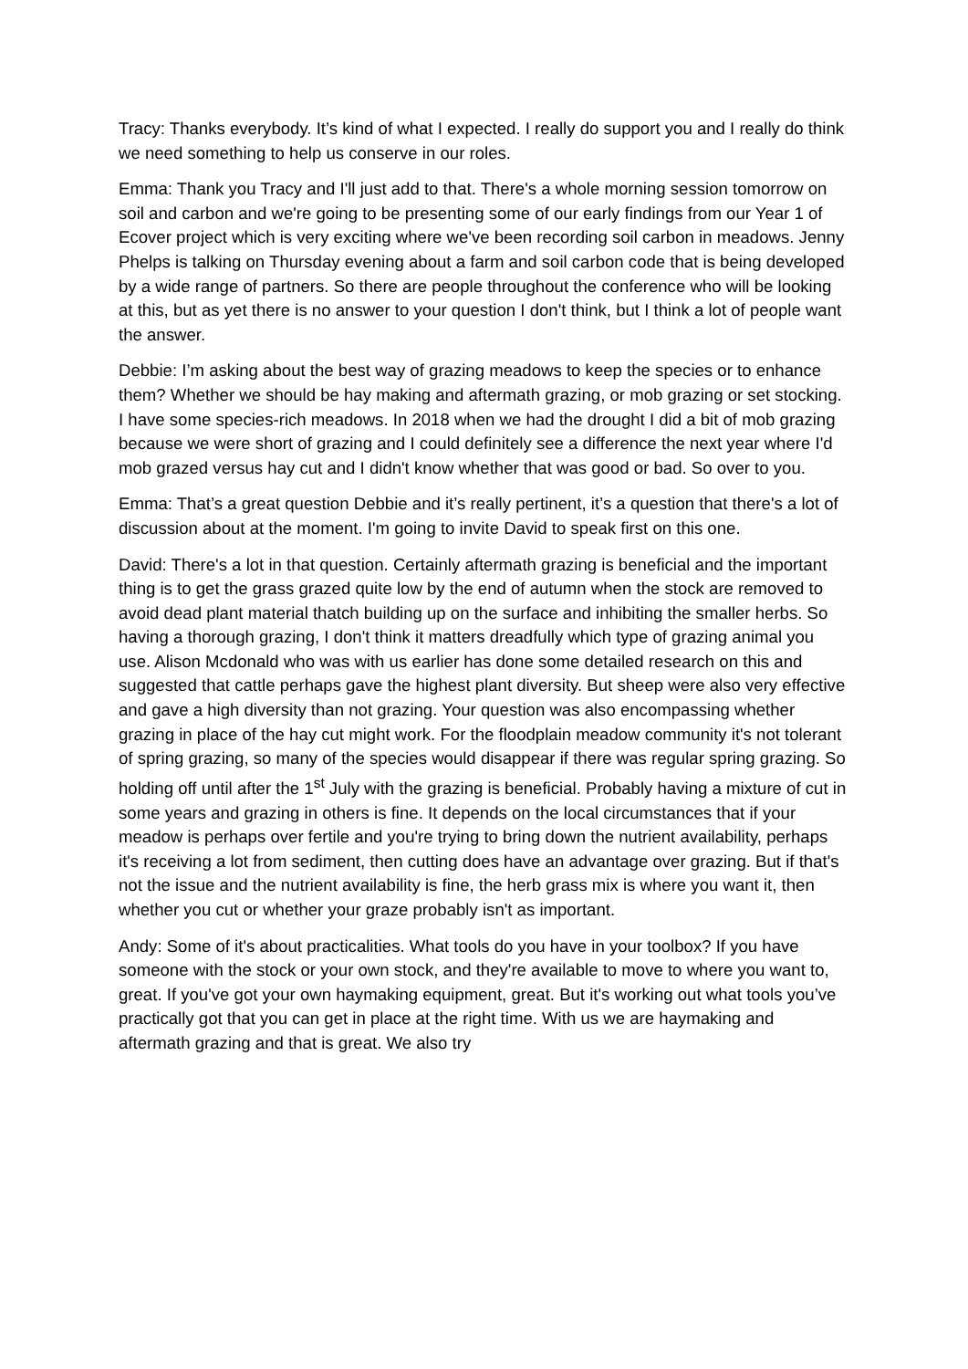Tracy: Thanks everybody. It’s kind of what I expected. I really do support you and I really do think we need something to help us conserve in our roles.
Emma: Thank you Tracy and I'll just add to that. There's a whole morning session tomorrow on soil and carbon and we're going to be presenting some of our early findings from our Year 1 of Ecover project which is very exciting where we've been recording soil carbon in meadows. Jenny Phelps is talking on Thursday evening about a farm and soil carbon code that is being developed by a wide range of partners. So there are people throughout the conference who will be looking at this, but as yet there is no answer to your question I don't think, but I think a lot of people want the answer.
Debbie: I’m asking about the best way of grazing meadows to keep the species or to enhance them? Whether we should be hay making and aftermath grazing, or mob grazing or set stocking. I have some species-rich meadows. In 2018 when we had the drought I did a bit of mob grazing because we were short of grazing and I could definitely see a difference the next year where I'd mob grazed versus hay cut and I didn't know whether that was good or bad. So over to you.
Emma: That’s a great question Debbie and it’s really pertinent, it’s a question that there's a lot of discussion about at the moment. I'm going to invite David to speak first on this one.
David: There's a lot in that question. Certainly aftermath grazing is beneficial and the important thing is to get the grass grazed quite low by the end of autumn when the stock are removed to avoid dead plant material thatch building up on the surface and inhibiting the smaller herbs. So having a thorough grazing, I don't think it matters dreadfully which type of grazing animal you use. Alison Mcdonald who was with us earlier has done some detailed research on this and suggested that cattle perhaps gave the highest plant diversity. But sheep were also very effective and gave a high diversity than not grazing. Your question was also encompassing whether grazing in place of the hay cut might work. For the floodplain meadow community it's not tolerant of spring grazing, so many of the species would disappear if there was regular spring grazing. So holding off until after the 1<sup>st</sup> July with the grazing is beneficial. Probably having a mixture of cut in some years and grazing in others is fine. It depends on the local circumstances that if your meadow is perhaps over fertile and you're trying to bring down the nutrient availability, perhaps it's receiving a lot from sediment, then cutting does have an advantage over grazing. But if that's not the issue and the nutrient availability is fine, the herb grass mix is where you want it, then whether you cut or whether your graze probably isn't as important.
Andy: Some of it's about practicalities. What tools do you have in your toolbox? If you have someone with the stock or your own stock, and they're available to move to where you want to, great. If you've got your own haymaking equipment, great. But it's working out what tools you’ve practically got that you can get in place at the right time. With us we are haymaking and aftermath grazing and that is great. We also try